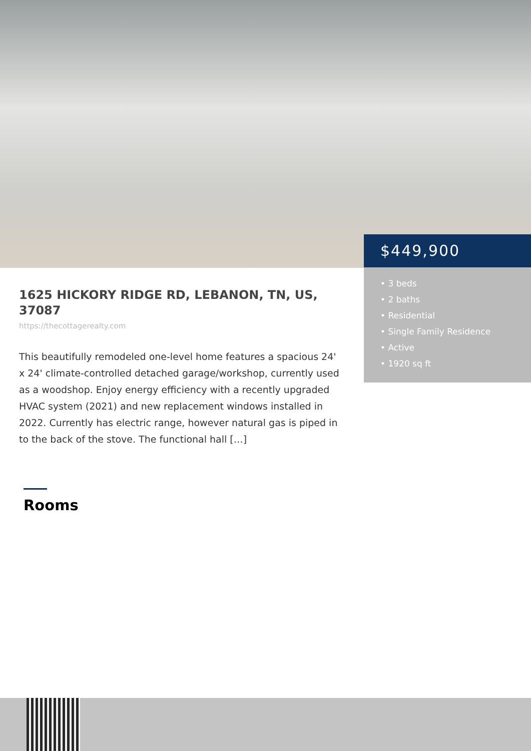$449,900
• 3 beds
• 2 baths
• Residential
• Single Family Residence
• Active
• 1920 sq ft
1625 HICKORY RIDGE RD, LEBANON, TN, US, 37087
https://thecottagerealty.com
This beautifully remodeled one-level home features a spacious 24' x 24' climate-controlled detached garage/workshop, currently used as a woodshop. Enjoy energy efficiency with a recently upgraded HVAC system (2021) and new replacement windows installed in 2022. Currently has electric range, however natural gas is piped in to the back of the stove. The functional hall […]
Rooms